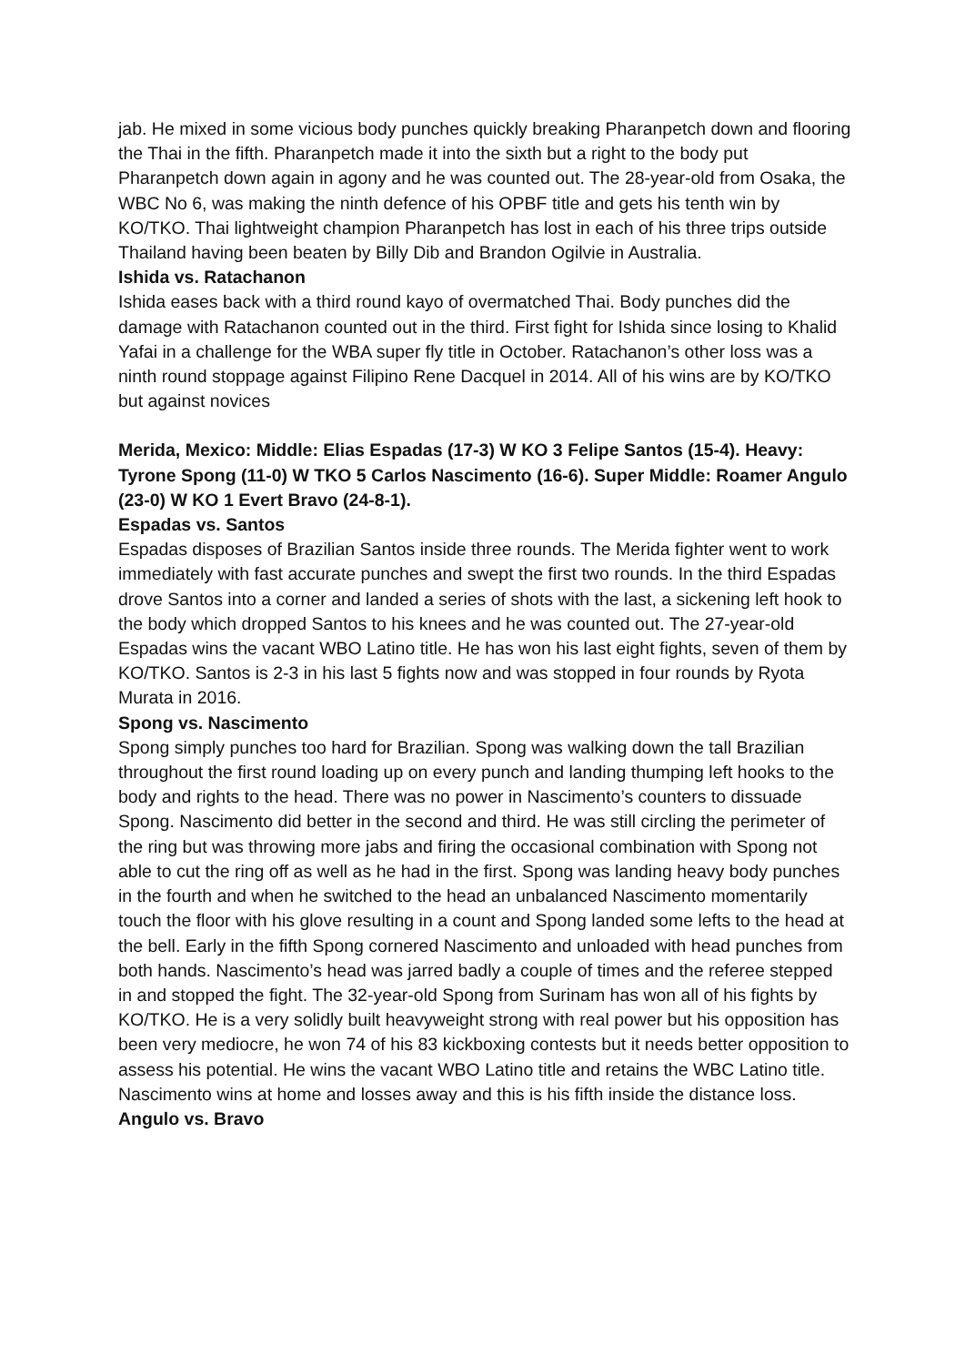jab. He mixed in some vicious body punches quickly breaking Pharanpetch down and flooring the Thai in the fifth. Pharanpetch made it into the sixth but a right to the body put Pharanpetch down again in agony and he was counted out. The 28-year-old from Osaka, the WBC No 6, was making the ninth defence of his OPBF title and gets his tenth win by KO/TKO. Thai lightweight champion Pharanpetch has lost in each of his three trips outside Thailand having been beaten by Billy Dib and Brandon Ogilvie in Australia.
Ishida vs. Ratachanon
Ishida eases back with a third round kayo of overmatched Thai. Body punches did the damage with Ratachanon counted out in the third. First fight for Ishida since losing to Khalid Yafai in a challenge for the WBA super fly title in October. Ratachanon’s other loss was a ninth round stoppage against Filipino Rene Dacquel in 2014. All of his wins are by KO/TKO but against novices
Merida, Mexico: Middle: Elias Espadas (17-3) W KO 3 Felipe Santos (15-4). Heavy: Tyrone Spong (11-0) W TKO 5 Carlos Nascimento (16-6). Super Middle: Roamer Angulo (23-0) W KO 1 Evert Bravo (24-8-1).
Espadas vs. Santos
Espadas disposes of Brazilian Santos inside three rounds. The Merida fighter went to work immediately with fast accurate punches and swept the first two rounds. In the third Espadas drove Santos into a corner and landed a series of shots with the last, a sickening left hook to the body which dropped Santos to his knees and he was counted out. The 27-year-old Espadas wins the vacant WBO Latino title. He has won his last eight fights, seven of them by KO/TKO. Santos is 2-3 in his last 5 fights now and was stopped in four rounds by Ryota Murata in 2016.
Spong vs. Nascimento
Spong simply punches too hard for Brazilian. Spong was walking down the tall Brazilian throughout the first round loading up on every punch and landing thumping left hooks to the body and rights to the head. There was no power in Nascimento’s counters to dissuade Spong. Nascimento did better in the second and third. He was still circling the perimeter of the ring but was throwing more jabs and firing the occasional combination with Spong not able to cut the ring off as well as he had in the first. Spong was landing heavy body punches in the fourth and when he switched to the head an unbalanced Nascimento momentarily touch the floor with his glove resulting in a count and Spong landed some lefts to the head at the bell. Early in the fifth Spong cornered Nascimento and unloaded with head punches from both hands. Nascimento’s head was jarred badly a couple of times and the referee stepped in and stopped the fight. The 32-year-old Spong from Surinam has won all of his fights by KO/TKO. He is a very solidly built heavyweight strong with real power but his opposition has been very mediocre, he won 74 of his 83 kickboxing contests but it needs better opposition to assess his potential. He wins the vacant WBO Latino title and retains the WBC Latino title. Nascimento wins at home and losses away and this is his fifth inside the distance loss.
Angulo vs. Bravo